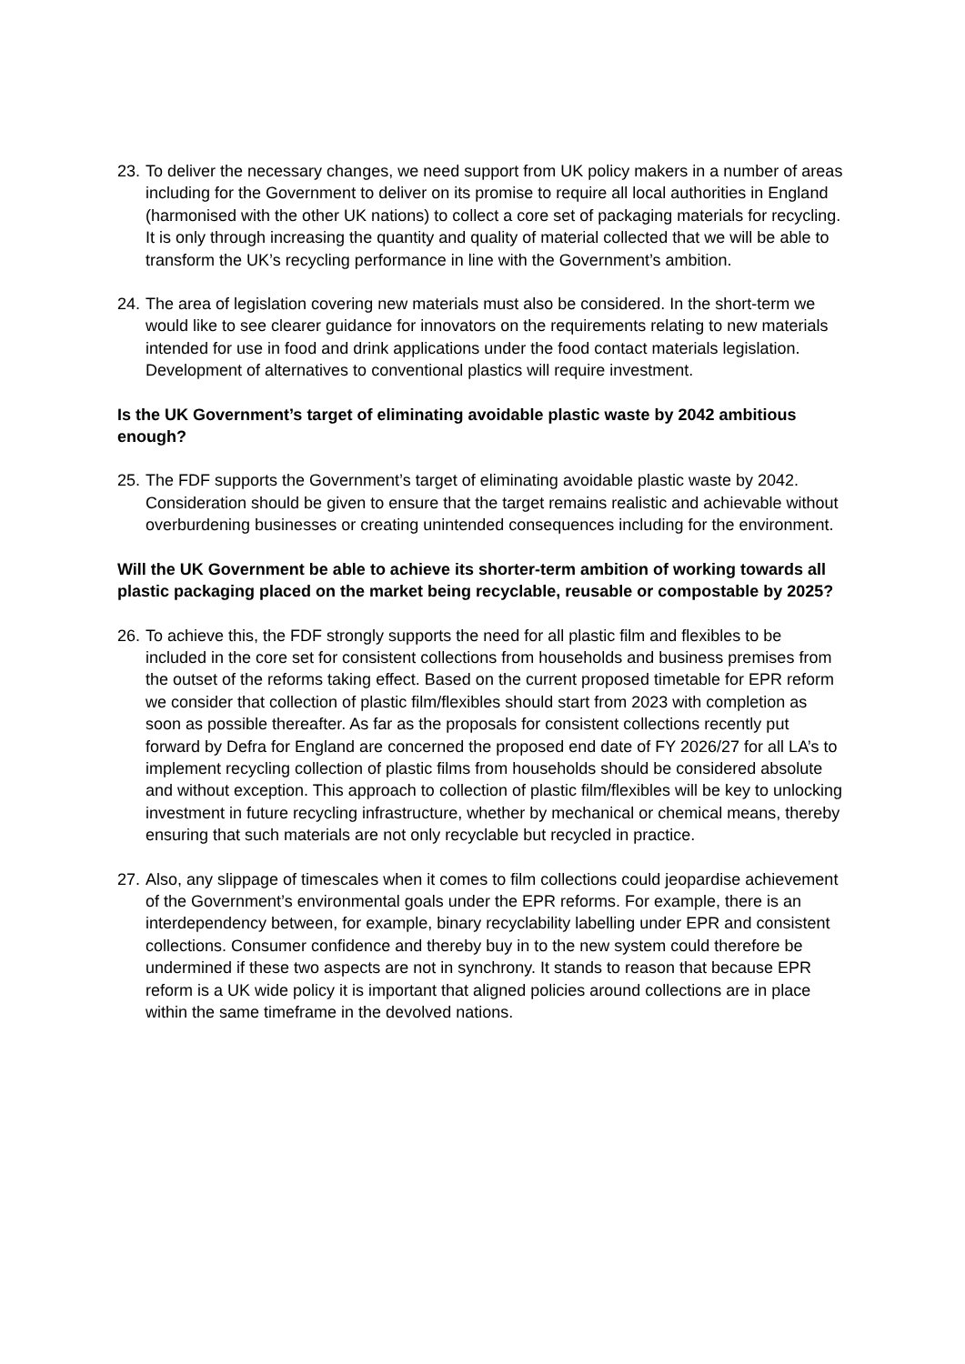23. To deliver the necessary changes, we need support from UK policy makers in a number of areas including for the Government to deliver on its promise to require all local authorities in England (harmonised with the other UK nations) to collect a core set of packaging materials for recycling. It is only through increasing the quantity and quality of material collected that we will be able to transform the UK’s recycling performance in line with the Government’s ambition.
24. The area of legislation covering new materials must also be considered. In the short-term we would like to see clearer guidance for innovators on the requirements relating to new materials intended for use in food and drink applications under the food contact materials legislation. Development of alternatives to conventional plastics will require investment.
Is the UK Government’s target of eliminating avoidable plastic waste by 2042 ambitious enough?
25. The FDF supports the Government’s target of eliminating avoidable plastic waste by 2042. Consideration should be given to ensure that the target remains realistic and achievable without overburdening businesses or creating unintended consequences including for the environment.
Will the UK Government be able to achieve its shorter-term ambition of working towards all plastic packaging placed on the market being recyclable, reusable or compostable by 2025?
26. To achieve this, the FDF strongly supports the need for all plastic film and flexibles to be included in the core set for consistent collections from households and business premises from the outset of the reforms taking effect. Based on the current proposed timetable for EPR reform we consider that collection of plastic film/flexibles should start from 2023 with completion as soon as possible thereafter. As far as the proposals for consistent collections recently put forward by Defra for England are concerned the proposed end date of FY 2026/27 for all LA’s to implement recycling collection of plastic films from households should be considered absolute and without exception. This approach to collection of plastic film/flexibles will be key to unlocking investment in future recycling infrastructure, whether by mechanical or chemical means, thereby ensuring that such materials are not only recyclable but recycled in practice.
27. Also, any slippage of timescales when it comes to film collections could jeopardise achievement of the Government’s environmental goals under the EPR reforms. For example, there is an interdependency between, for example, binary recyclability labelling under EPR and consistent collections. Consumer confidence and thereby buy in to the new system could therefore be undermined if these two aspects are not in synchrony. It stands to reason that because EPR reform is a UK wide policy it is important that aligned policies around collections are in place within the same timeframe in the devolved nations.